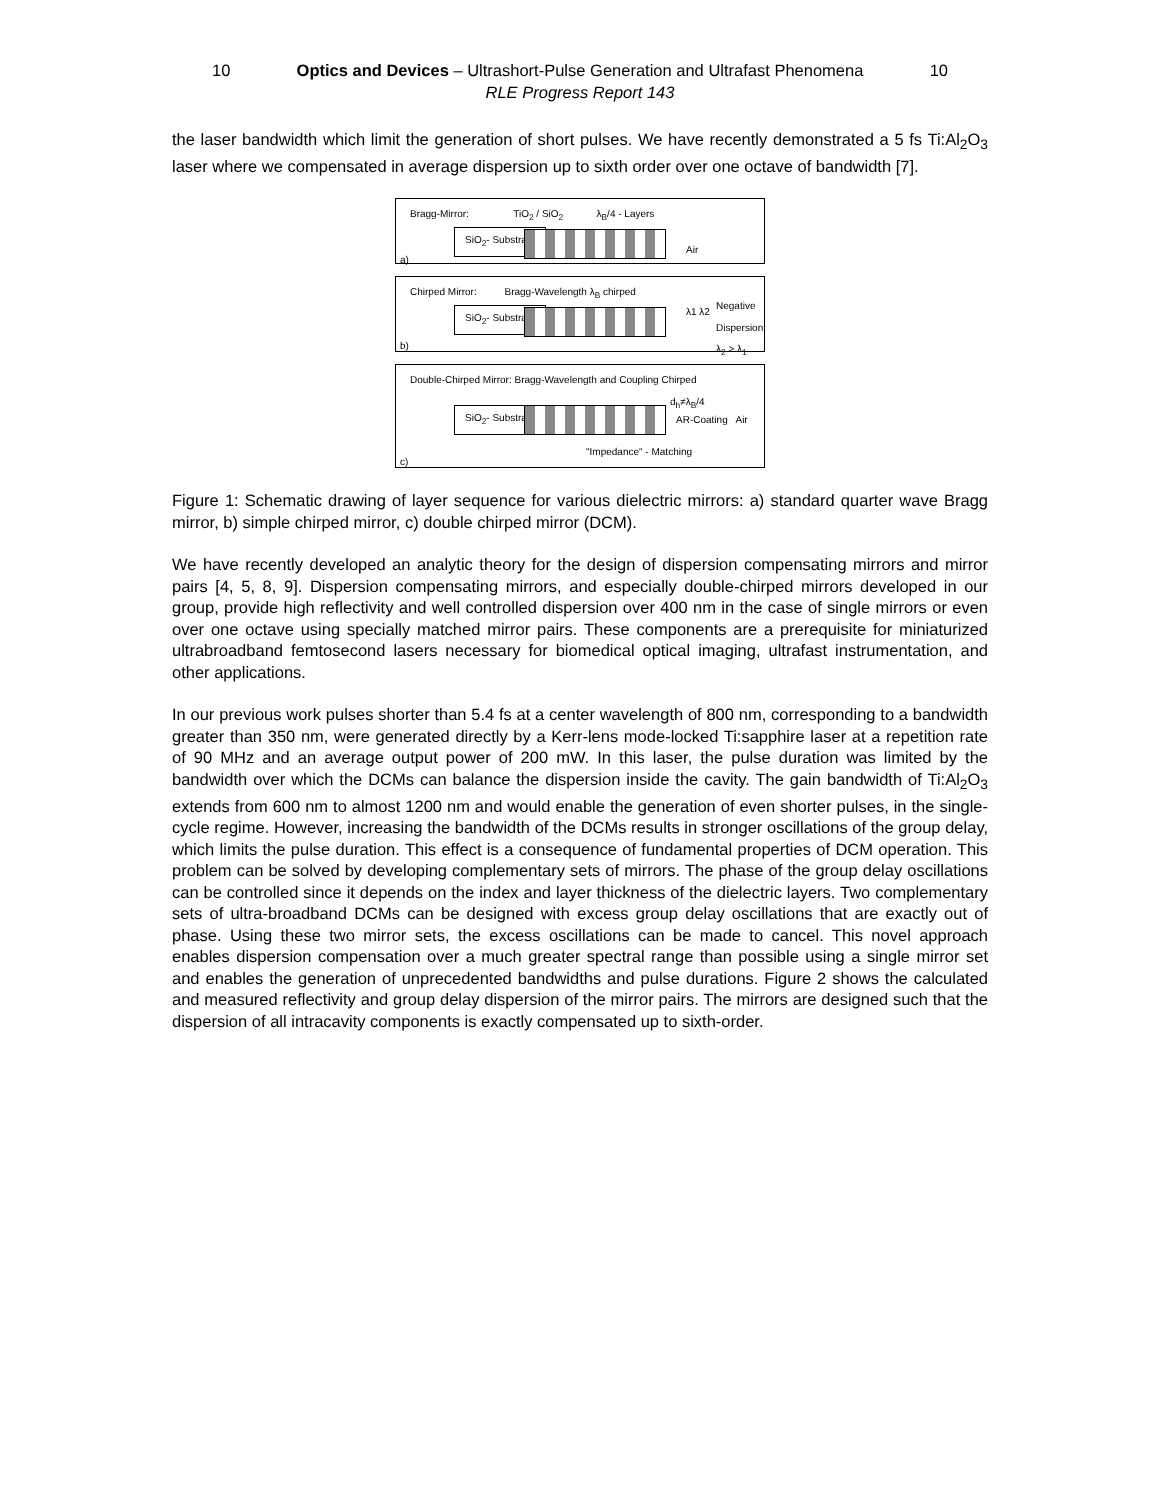10 Optics and Devices – Ultrashort-Pulse Generation and Ultrafast Phenomena 10
RLE Progress Report 143
the laser bandwidth which limit the generation of short pulses. We have recently demonstrated a 5 fs Ti:Al<sub>2</sub>O<sub>3</sub> laser where we compensated in average dispersion up to sixth order over one octave of bandwidth [7].
Bragg-Mirror: TiO<sub>2</sub> / SiO<sub>2</sub> λ<sub>B</sub>/4 - Layers
SiO<sub>2</sub>- Substrate
Air
a)
Chirped Mirror: Bragg-Wavelength λ<sub>B</sub> chirped
SiO<sub>2</sub>- Substrate λ1 λ2
Negative Dispersion: λ<sub>2</sub> > λ<sub>1</sub>
b)
Double-Chirped Mirror: Bragg-Wavelength and Coupling Chirped
d<sub>h</sub>≠λ<sub>B</sub>/4
SiO<sub>2</sub>- Substrate AR-Coating Air
"Impedance" - Matching
c)
Figure 1: Schematic drawing of layer sequence for various dielectric mirrors: a) standard quarter wave Bragg mirror, b) simple chirped mirror, c) double chirped mirror (DCM).
We have recently developed an analytic theory for the design of dispersion compensating mirrors and mirror pairs [4, 5, 8, 9]. Dispersion compensating mirrors, and especially double-chirped mirrors developed in our group, provide high reflectivity and well controlled dispersion over 400 nm in the case of single mirrors or even over one octave using specially matched mirror pairs. These components are a prerequisite for miniaturized ultrabroadband femtosecond lasers necessary for biomedical optical imaging, ultrafast instrumentation, and other applications.
In our previous work pulses shorter than 5.4 fs at a center wavelength of 800 nm, corresponding to a bandwidth greater than 350 nm, were generated directly by a Kerr-lens mode-locked Ti:sapphire laser at a repetition rate of 90 MHz and an average output power of 200 mW. In this laser, the pulse duration was limited by the bandwidth over which the DCMs can balance the dispersion inside the cavity. The gain bandwidth of Ti:Al<sub>2</sub>O<sub>3</sub> extends from 600 nm to almost 1200 nm and would enable the generation of even shorter pulses, in the single-cycle regime. However, increasing the bandwidth of the DCMs results in stronger oscillations of the group delay, which limits the pulse duration. This effect is a consequence of fundamental properties of DCM operation. This problem can be solved by developing complementary sets of mirrors. The phase of the group delay oscillations can be controlled since it depends on the index and layer thickness of the dielectric layers. Two complementary sets of ultra-broadband DCMs can be designed with excess group delay oscillations that are exactly out of phase. Using these two mirror sets, the excess oscillations can be made to cancel. This novel approach enables dispersion compensation over a much greater spectral range than possible using a single mirror set and enables the generation of unprecedented bandwidths and pulse durations. Figure 2 shows the calculated and measured reflectivity and group delay dispersion of the mirror pairs. The mirrors are designed such that the dispersion of all intracavity components is exactly compensated up to sixth-order.